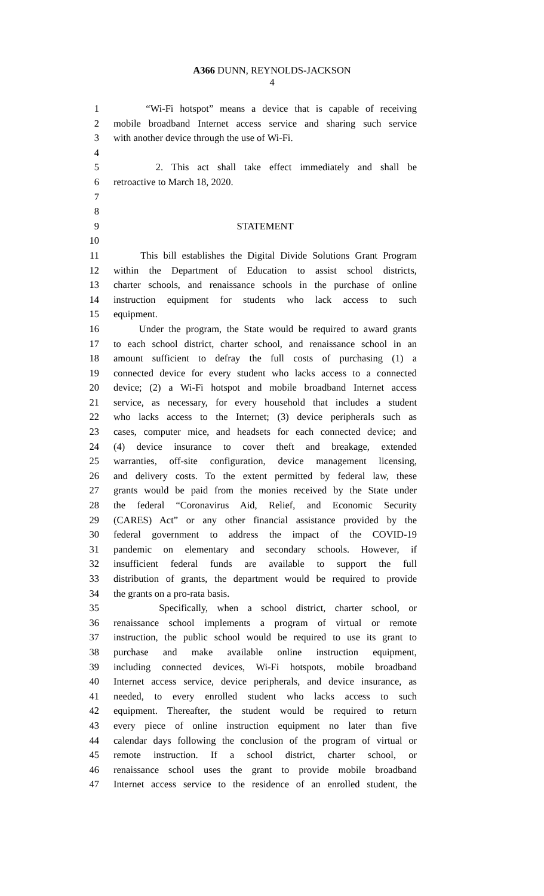A366 DUNN, REYNOLDS-JACKSON
4
1 “Wi-Fi hotspot” means a device that is capable of receiving
2 mobile broadband Internet access service and sharing such service
3 with another device through the use of Wi-Fi.
4
5 2. This act shall take effect immediately and shall be
6 retroactive to March 18, 2020.
7
8
9 STATEMENT
10
11 This bill establishes the Digital Divide Solutions Grant Program
12 within the Department of Education to assist school districts,
13 charter schools, and renaissance schools in the purchase of online
14 instruction equipment for students who lack access to such
15 equipment.
16 Under the program, the State would be required to award grants
17 to each school district, charter school, and renaissance school in an
18 amount sufficient to defray the full costs of purchasing (1) a
19 connected device for every student who lacks access to a connected
20 device; (2) a Wi-Fi hotspot and mobile broadband Internet access
21 service, as necessary, for every household that includes a student
22 who lacks access to the Internet; (3) device peripherals such as
23 cases, computer mice, and headsets for each connected device; and
24 (4) device insurance to cover theft and breakage, extended
25 warranties, off-site configuration, device management licensing,
26 and delivery costs. To the extent permitted by federal law, these
27 grants would be paid from the monies received by the State under
28 the federal “Coronavirus Aid, Relief, and Economic Security
29 (CARES) Act” or any other financial assistance provided by the
30 federal government to address the impact of the COVID-19
31 pandemic on elementary and secondary schools. However, if
32 insufficient federal funds are available to support the full
33 distribution of grants, the department would be required to provide
34 the grants on a pro-rata basis.
35 Specifically, when a school district, charter school, or
36 renaissance school implements a program of virtual or remote
37 instruction, the public school would be required to use its grant to
38 purchase and make available online instruction equipment,
39 including connected devices, Wi-Fi hotspots, mobile broadband
40 Internet access service, device peripherals, and device insurance, as
41 needed, to every enrolled student who lacks access to such
42 equipment. Thereafter, the student would be required to return
43 every piece of online instruction equipment no later than five
44 calendar days following the conclusion of the program of virtual or
45 remote instruction. If a school district, charter school, or
46 renaissance school uses the grant to provide mobile broadband
47 Internet access service to the residence of an enrolled student, the